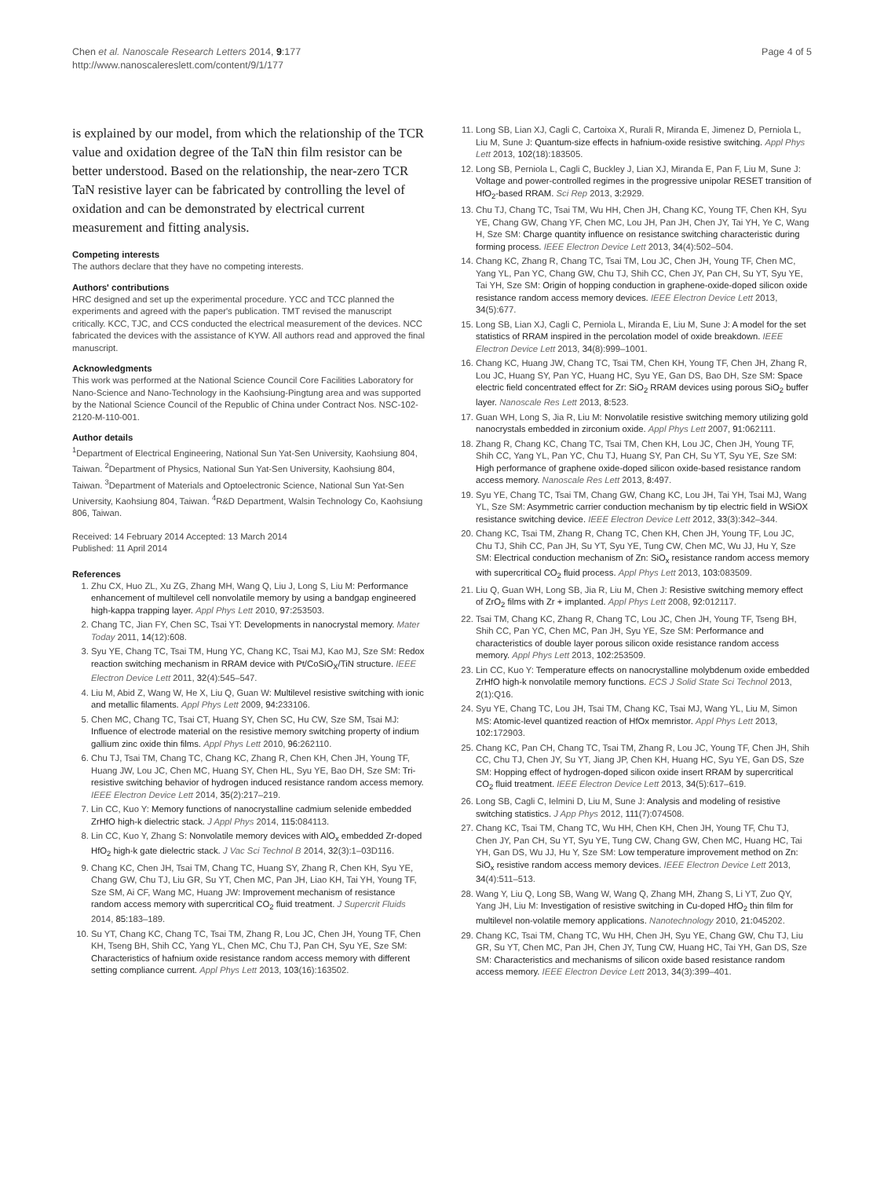Chen et al. Nanoscale Research Letters 2014, 9:177
http://www.nanoscalereslett.com/content/9/1/177
Page 4 of 5
is explained by our model, from which the relationship of the TCR value and oxidation degree of the TaN thin film resistor can be better understood. Based on the relationship, the near-zero TCR TaN resistive layer can be fabricated by controlling the level of oxidation and can be demonstrated by electrical current measurement and fitting analysis.
Competing interests
The authors declare that they have no competing interests.
Authors' contributions
HRC designed and set up the experimental procedure. YCC and TCC planned the experiments and agreed with the paper's publication. TMT revised the manuscript critically. KCC, TJC, and CCS conducted the electrical measurement of the devices. NCC fabricated the devices with the assistance of KYW. All authors read and approved the final manuscript.
Acknowledgments
This work was performed at the National Science Council Core Facilities Laboratory for Nano-Science and Nano-Technology in the Kaohsiung-Pingtung area and was supported by the National Science Council of the Republic of China under Contract Nos. NSC-102-2120-M-110-001.
Author details
<sup>1</sup> Department of Electrical Engineering, National Sun Yat-Sen University, Kaohsiung 804, Taiwan. <sup>2</sup>Department of Physics, National Sun Yat-Sen University, Kaohsiung 804, Taiwan. <sup>3</sup>Department of Materials and Optoelectronic Science, National Sun Yat-Sen University, Kaohsiung 804, Taiwan. <sup>4</sup>R&D Department, Walsin Technology Co, Kaohsiung 806, Taiwan.
Received: 14 February 2014 Accepted: 13 March 2014
Published: 11 April 2014
References
1. Zhu CX, Huo ZL, Xu ZG, Zhang MH, Wang Q, Liu J, Long S, Liu M: Performance enhancement of multilevel cell nonvolatile memory by using a bandgap engineered high-kappa trapping layer. Appl Phys Lett 2010, 97: 253503.
2. Chang TC, Jian FY, Chen SC, Tsai YT: Developments in nanocrystal memory. Mater Today 2011, 14(12):608.
3. Syu YE, Chang TC, Tsai TM, Hung YC, Chang KC, Tsai MJ, Kao MJ, Sze SM: Redox reaction switching mechanism in RRAM device with Pt/CoSiO<sub>X</sub>/TiN structure. IEEE Electron Device Lett 2011, 32(4):545–547.
4. Liu M, Abid Z, Wang W, He X, Liu Q, Guan W: Multilevel resistive switching with ionic and metallic filaments. Appl Phys Lett 2009, 94: 233106.
5. Chen MC, Chang TC, Tsai CT, Huang SY, Chen SC, Hu CW, Sze SM, Tsai MJ: Influence of electrode material on the resistive memory switching property of indium gallium zinc oxide thin films. Appl Phys Lett 2010, 96: 262110.
6. Chu TJ, Tsai TM, Chang TC, Chang KC, Zhang R, Chen KH, Chen JH, Young TF, Huang JW, Lou JC, Chen MC, Huang SY, Chen HL, Syu YE, Bao DH, Sze SM: Tri-resistive switching behavior of hydrogen induced resistance random access memory. IEEE Electron Device Lett 2014, 35(2):217–219.
7. Lin CC, Kuo Y: Memory functions of nanocrystalline cadmium selenide embedded ZrHfO high-k dielectric stack. J Appl Phys 2014, 115: 084113.
8. Lin CC, Kuo Y, Zhang S: Nonvolatile memory devices with AlO<sub>x</sub> embedded Zr-doped HfO<sub>2</sub> high-k gate dielectric stack. J Vac Sci Technol B 2014, 32(3):1–03D116.
9. Chang KC, Chen JH, Tsai TM, Chang TC, Huang SY, Zhang R, Chen KH, Syu YE, Chang GW, Chu TJ, Liu GR, Su YT, Chen MC, Pan JH, Liao KH, Tai YH, Young TF, Sze SM, Ai CF, Wang MC, Huang JW: Improvement mechanism of resistance random access memory with supercritical CO<sub>2</sub> fluid treatment. J Supercrit Fluids 2014, 85: 183–189.
10. Su YT, Chang KC, Chang TC, Tsai TM, Zhang R, Lou JC, Chen JH, Young TF, Chen KH, Tseng BH, Shih CC, Yang YL, Chen MC, Chu TJ, Pan CH, Syu YE, Sze SM: Characteristics of hafnium oxide resistance random access memory with different setting compliance current. Appl Phys Lett 2013, 103(16):163502.
11. Long SB, Lian XJ, Cagli C, Cartoixa X, Rurali R, Miranda E, Jimenez D, Perniola L, Liu M, Sune J: Quantum-size effects in hafnium-oxide resistive switching. Appl Phys Lett 2013, 102(18):183505.
12. Long SB, Perniola L, Cagli C, Buckley J, Lian XJ, Miranda E, Pan F, Liu M, Sune J: Voltage and power-controlled regimes in the progressive unipolar RESET transition of HfO<sub>2</sub>-based RRAM. Sci Rep 2013, 3: 2929.
13. Chu TJ, Chang TC, Tsai TM, Wu HH, Chen JH, Chang KC, Young TF, Chen KH, Syu YE, Chang GW, Chang YF, Chen MC, Lou JH, Pan JH, Chen JY, Tai YH, Ye C, Wang H, Sze SM: Charge quantity influence on resistance switching characteristic during forming process. IEEE Electron Device Lett 2013, 34(4):502–504.
14. Chang KC, Zhang R, Chang TC, Tsai TM, Lou JC, Chen JH, Young TF, Chen MC, Yang YL, Pan YC, Chang GW, Chu TJ, Shih CC, Chen JY, Pan CH, Su YT, Syu YE, Tai YH, Sze SM: Origin of hopping conduction in graphene-oxide-doped silicon oxide resistance random access memory devices. IEEE Electron Device Lett 2013, 34(5):677.
15. Long SB, Lian XJ, Cagli C, Perniola L, Miranda E, Liu M, Sune J: A model for the set statistics of RRAM inspired in the percolation model of oxide breakdown. IEEE Electron Device Lett 2013, 34(8):999–1001.
16. Chang KC, Huang JW, Chang TC, Tsai TM, Chen KH, Young TF, Chen JH, Zhang R, Lou JC, Huang SY, Pan YC, Huang HC, Syu YE, Gan DS, Bao DH, Sze SM: Space electric field concentrated effect for Zr: SiO<sub>2</sub> RRAM devices using porous SiO<sub>2</sub> buffer layer. Nanoscale Res Lett 2013, 8: 523.
17. Guan WH, Long S, Jia R, Liu M: Nonvolatile resistive switching memory utilizing gold nanocrystals embedded in zirconium oxide. Appl Phys Lett 2007, 91: 062111.
18. Zhang R, Chang KC, Chang TC, Tsai TM, Chen KH, Lou JC, Chen JH, Young TF, Shih CC, Yang YL, Pan YC, Chu TJ, Huang SY, Pan CH, Su YT, Syu YE, Sze SM: High performance of graphene oxide-doped silicon oxide-based resistance random access memory. Nanoscale Res Lett 2013, 8: 497.
19. Syu YE, Chang TC, Tsai TM, Chang GW, Chang KC, Lou JH, Tai YH, Tsai MJ, Wang YL, Sze SM: Asymmetric carrier conduction mechanism by tip electric field in WSiOX resistance switching device. IEEE Electron Device Lett 2012, 33(3):342–344.
20. Chang KC, Tsai TM, Zhang R, Chang TC, Chen KH, Chen JH, Young TF, Lou JC, Chu TJ, Shih CC, Pan JH, Su YT, Syu YE, Tung CW, Chen MC, Wu JJ, Hu Y, Sze SM: Electrical conduction mechanism of Zn: SiO<sub>x</sub> resistance random access memory with supercritical CO<sub>2</sub> fluid process. Appl Phys Lett 2013, 103: 083509.
21. Liu Q, Guan WH, Long SB, Jia R, Liu M, Chen J: Resistive switching memory effect of ZrO<sub>2</sub> films with Zr + implanted. Appl Phys Lett 2008, 92: 012117.
22. Tsai TM, Chang KC, Zhang R, Chang TC, Lou JC, Chen JH, Young TF, Tseng BH, Shih CC, Pan YC, Chen MC, Pan JH, Syu YE, Sze SM: Performance and characteristics of double layer porous silicon oxide resistance random access memory. Appl Phys Lett 2013, 102: 253509.
23. Lin CC, Kuo Y: Temperature effects on nanocrystalline molybdenum oxide embedded ZrHfO high-k nonvolatile memory functions. ECS J Solid State Sci Technol 2013, 2(1):Q16.
24. Syu YE, Chang TC, Lou JH, Tsai TM, Chang KC, Tsai MJ, Wang YL, Liu M, Simon MS: Atomic-level quantized reaction of HfOx memristor. Appl Phys Lett 2013, 102: 172903.
25. Chang KC, Pan CH, Chang TC, Tsai TM, Zhang R, Lou JC, Young TF, Chen JH, Shih CC, Chu TJ, Chen JY, Su YT, Jiang JP, Chen KH, Huang HC, Syu YE, Gan DS, Sze SM: Hopping effect of hydrogen-doped silicon oxide insert RRAM by supercritical CO<sub>2</sub> fluid treatment. IEEE Electron Device Lett 2013, 34(5):617–619.
26. Long SB, Cagli C, Ielmini D, Liu M, Sune J: Analysis and modeling of resistive switching statistics. J App Phys 2012, 111(7):074508.
27. Chang KC, Tsai TM, Chang TC, Wu HH, Chen KH, Chen JH, Young TF, Chu TJ, Chen JY, Pan CH, Su YT, Syu YE, Tung CW, Chang GW, Chen MC, Huang HC, Tai YH, Gan DS, Wu JJ, Hu Y, Sze SM: Low temperature improvement method on Zn: SiO<sub>x</sub> resistive random access memory devices. IEEE Electron Device Lett 2013, 34(4):511–513.
28. Wang Y, Liu Q, Long SB, Wang W, Wang Q, Zhang MH, Zhang S, Li YT, Zuo QY, Yang JH, Liu M: Investigation of resistive switching in Cu-doped HfO<sub>2</sub> thin film for multilevel non-volatile memory applications. Nanotechnology 2010, 21: 045202.
29. Chang KC, Tsai TM, Chang TC, Wu HH, Chen JH, Syu YE, Chang GW, Chu TJ, Liu GR, Su YT, Chen MC, Pan JH, Chen JY, Tung CW, Huang HC, Tai YH, Gan DS, Sze SM: Characteristics and mechanisms of silicon oxide based resistance random access memory. IEEE Electron Device Lett 2013, 34(3):399–401.